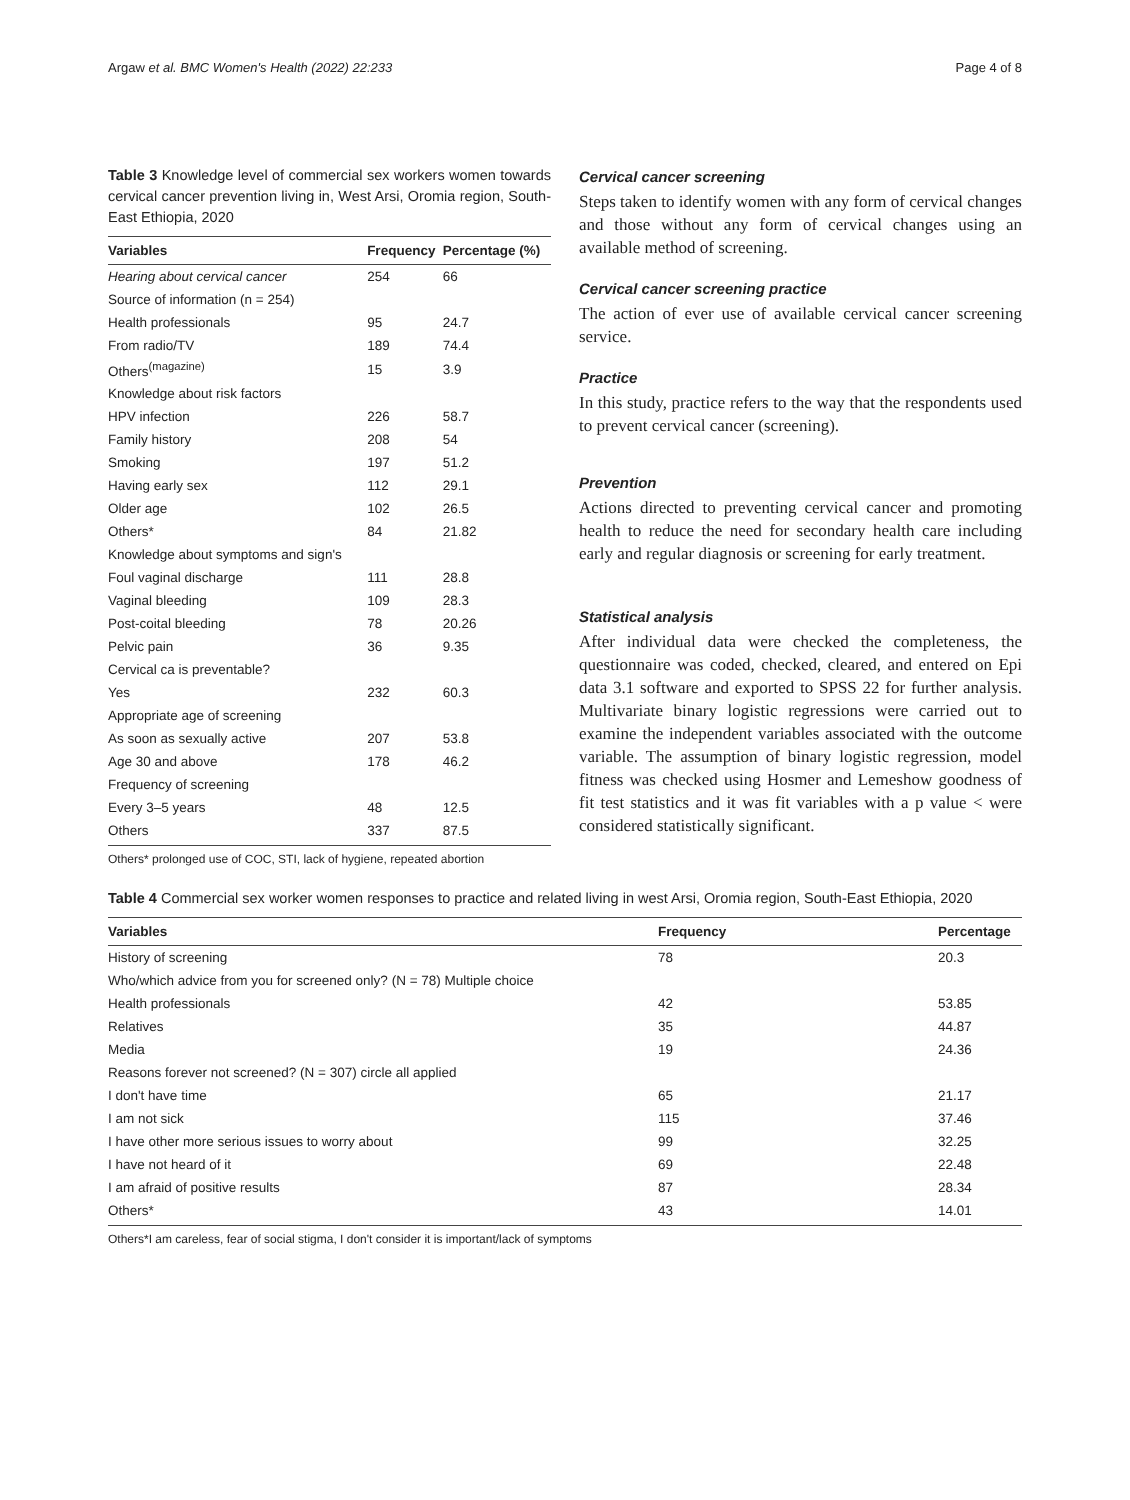Argaw et al. BMC Women's Health (2022) 22:233 Page 4 of 8
Table 3 Knowledge level of commercial sex workers women towards cervical cancer prevention living in, West Arsi, Oromia region, South-East Ethiopia, 2020
| Variables | Frequency | Percentage (%) |
| --- | --- | --- |
| Hearing about cervical cancer | 254 | 66 |
| Source of information (n = 254) | | |
| Health professionals | 95 | 24.7 |
| From radio/TV | 189 | 74.4 |
| Others<sup>(magazine)</sup> | 15 | 3.9 |
| Knowledge about risk factors | | |
| HPV infection | 226 | 58.7 |
| Family history | 208 | 54 |
| Smoking | 197 | 51.2 |
| Having early sex | 112 | 29.1 |
| Older age | 102 | 26.5 |
| Others* | 84 | 21.82 |
| Knowledge about symptoms and sign's | | |
| Foul vaginal discharge | 111 | 28.8 |
| Vaginal bleeding | 109 | 28.3 |
| Post-coital bleeding | 78 | 20.26 |
| Pelvic pain | 36 | 9.35 |
| Cervical ca is preventable? | | |
| Yes | 232 | 60.3 |
| Appropriate age of screening | | |
| As soon as sexually active | 207 | 53.8 |
| Age 30 and above | 178 | 46.2 |
| Frequency of screening | | |
| Every 3–5 years | 48 | 12.5 |
| Others | 337 | 87.5 |
Others* prolonged use of COC, STI, lack of hygiene, repeated abortion
Cervical cancer screening
Steps taken to identify women with any form of cervical changes and those without any form of cervical changes using an available method of screening.
Cervical cancer screening practice
The action of ever use of available cervical cancer screening service.
Practice
In this study, practice refers to the way that the respondents used to prevent cervical cancer (screening).
Prevention
Actions directed to preventing cervical cancer and promoting health to reduce the need for secondary health care including early and regular diagnosis or screening for early treatment.
Statistical analysis
After individual data were checked the completeness, the questionnaire was coded, checked, cleared, and entered on Epi data 3.1 software and exported to SPSS 22 for further analysis. Multivariate binary logistic regressions were carried out to examine the independent variables associated with the outcome variable. The assumption of binary logistic regression, model fitness was checked using Hosmer and Lemeshow goodness of fit test statistics and it was fit variables with a p value < were considered statistically significant.
Table 4 Commercial sex worker women responses to practice and related living in west Arsi, Oromia region, South-East Ethiopia, 2020
| Variables | Frequency | Percentage |
| --- | --- | --- |
| History of screening | 78 | 20.3 |
| Who/which advice from you for screened only? (N = 78) Multiple choice | | |
| Health professionals | 42 | 53.85 |
| Relatives | 35 | 44.87 |
| Media | 19 | 24.36 |
| Reasons forever not screened? (N = 307) circle all applied | | |
| I don't have time | 65 | 21.17 |
| I am not sick | 115 | 37.46 |
| I have other more serious issues to worry about | 99 | 32.25 |
| I have not heard of it | 69 | 22.48 |
| I am afraid of positive results | 87 | 28.34 |
| Others* | 43 | 14.01 |
Others*I am careless, fear of social stigma, I don't consider it is important/lack of symptoms